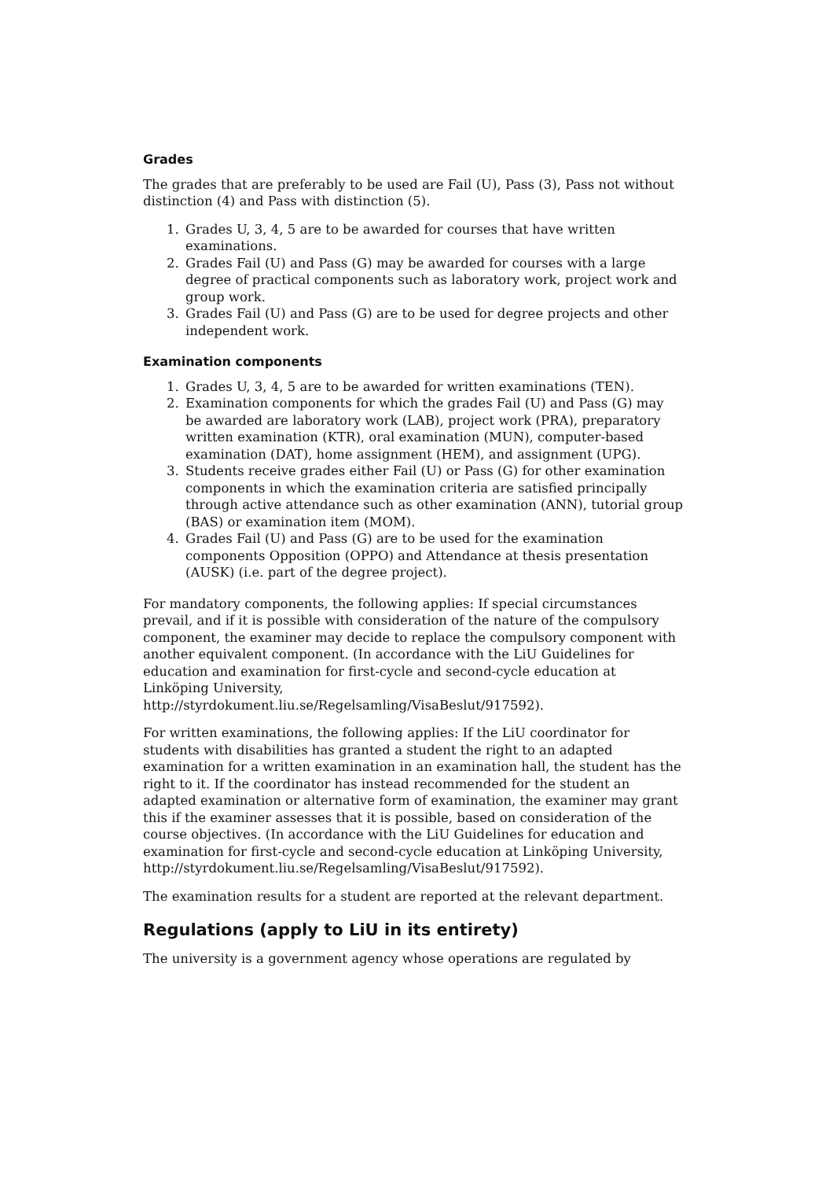Grades
The grades that are preferably to be used are Fail (U), Pass (3), Pass not without distinction (4) and Pass with distinction (5).
1. Grades U, 3, 4, 5 are to be awarded for courses that have written examinations.
2. Grades Fail (U) and Pass (G) may be awarded for courses with a large degree of practical components such as laboratory work, project work and group work.
3. Grades Fail (U) and Pass (G) are to be used for degree projects and other independent work.
Examination components
1. Grades U, 3, 4, 5 are to be awarded for written examinations (TEN).
2. Examination components for which the grades Fail (U) and Pass (G) may be awarded are laboratory work (LAB), project work (PRA), preparatory written examination (KTR), oral examination (MUN), computer-based examination (DAT), home assignment (HEM), and assignment (UPG).
3. Students receive grades either Fail (U) or Pass (G) for other examination components in which the examination criteria are satisfied principally through active attendance such as other examination (ANN), tutorial group (BAS) or examination item (MOM).
4. Grades Fail (U) and Pass (G) are to be used for the examination components Opposition (OPPO) and Attendance at thesis presentation (AUSK) (i.e. part of the degree project).
For mandatory components, the following applies: If special circumstances prevail, and if it is possible with consideration of the nature of the compulsory component, the examiner may decide to replace the compulsory component with another equivalent component. (In accordance with the LiU Guidelines for education and examination for first-cycle and second-cycle education at Linköping University,
http://styrdokument.liu.se/Regelsamling/VisaBeslut/917592).
For written examinations, the following applies: If the LiU coordinator for students with disabilities has granted a student the right to an adapted examination for a written examination in an examination hall, the student has the right to it. If the coordinator has instead recommended for the student an adapted examination or alternative form of examination, the examiner may grant this if the examiner assesses that it is possible, based on consideration of the course objectives. (In accordance with the LiU Guidelines for education and examination for first-cycle and second-cycle education at Linköping University, http://styrdokument.liu.se/Regelsamling/VisaBeslut/917592).
The examination results for a student are reported at the relevant department.
Regulations (apply to LiU in its entirety)
The university is a government agency whose operations are regulated by